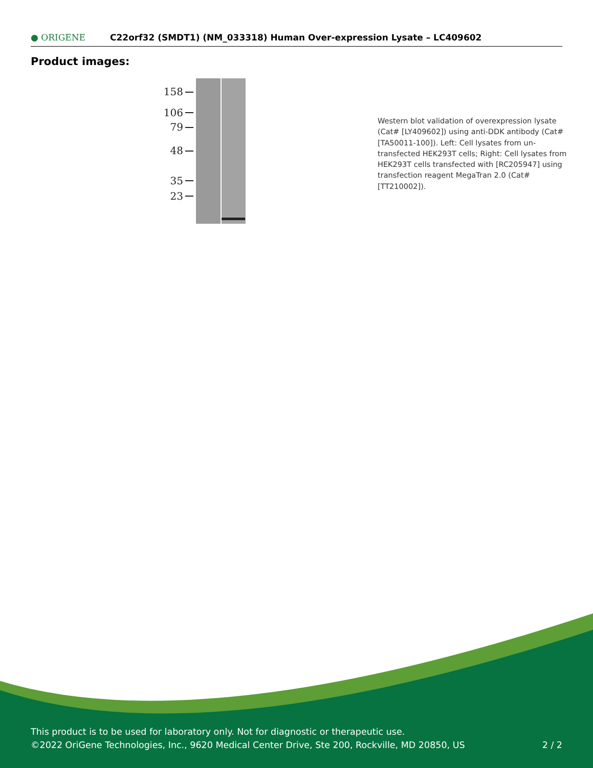● ORIGENE
C22orf32 (SMDT1) (NM_033318) Human Over-expression Lysate – LC409602
Product images:
158
106
79
48
35
23
Western blot validation of overexpression lysate (Cat# [LY409602]) using anti-DDK antibody (Cat# [TA50011-100]). Left: Cell lysates from un-transfected HEK293T cells; Right: Cell lysates from HEK293T cells transfected with [RC205947] using transfection reagent MegaTran 2.0 (Cat# [TT210002]).
This product is to be used for laboratory only. Not for diagnostic or therapeutic use.
©2022 OriGene Technologies, Inc., 9620 Medical Center Drive, Ste 200, Rockville, MD 20850, US 2 / 2